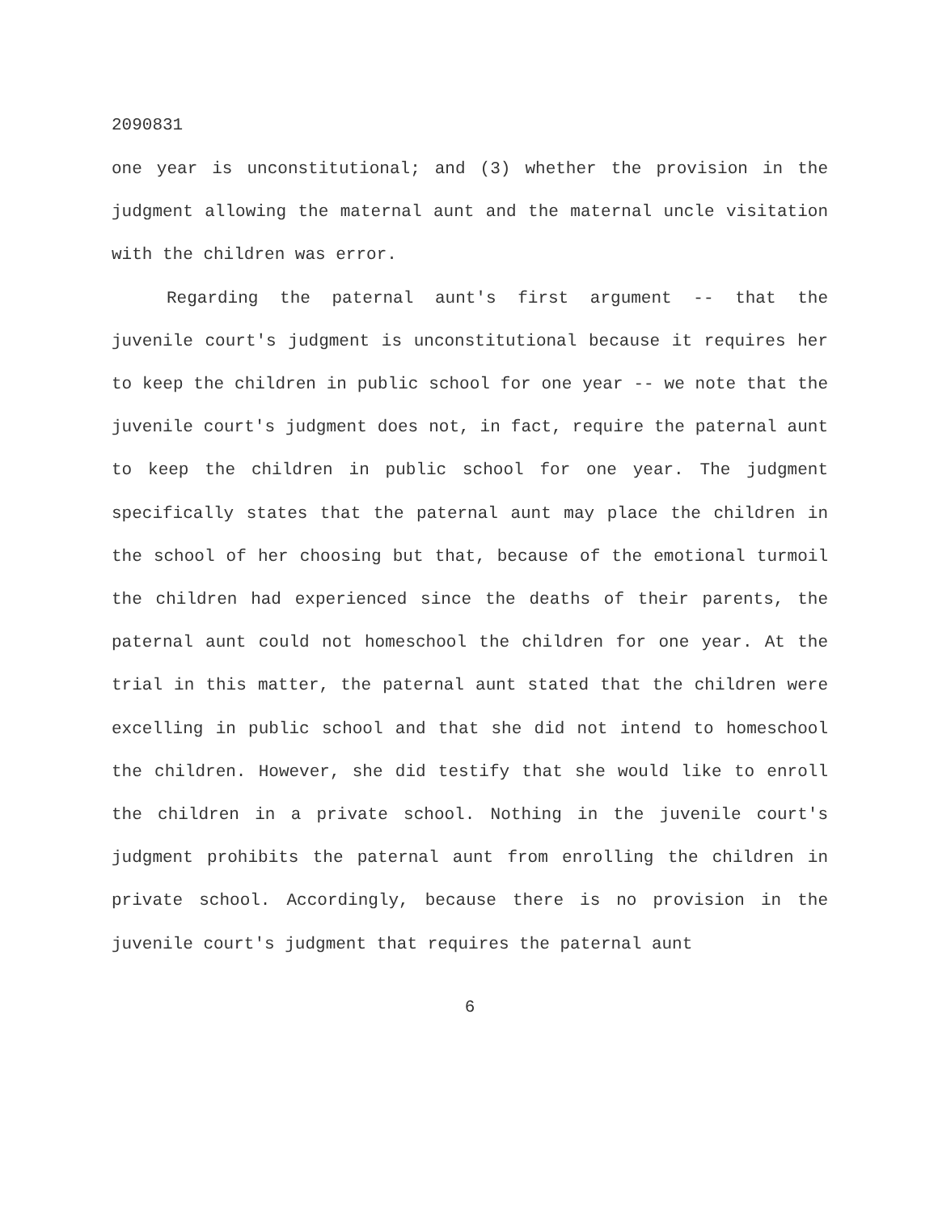2090831
one year is unconstitutional; and (3) whether the provision in the judgment allowing the maternal aunt and the maternal uncle visitation with the children was error.
Regarding the paternal aunt's first argument -- that the juvenile court's judgment is unconstitutional because it requires her to keep the children in public school for one year -- we note that the juvenile court's judgment does not, in fact, require the paternal aunt to keep the children in public school for one year. The judgment specifically states that the paternal aunt may place the children in the school of her choosing but that, because of the emotional turmoil the children had experienced since the deaths of their parents, the paternal aunt could not homeschool the children for one year. At the trial in this matter, the paternal aunt stated that the children were excelling in public school and that she did not intend to homeschool the children. However, she did testify that she would like to enroll the children in a private school. Nothing in the juvenile court's judgment prohibits the paternal aunt from enrolling the children in private school. Accordingly, because there is no provision in the juvenile court's judgment that requires the paternal aunt
6